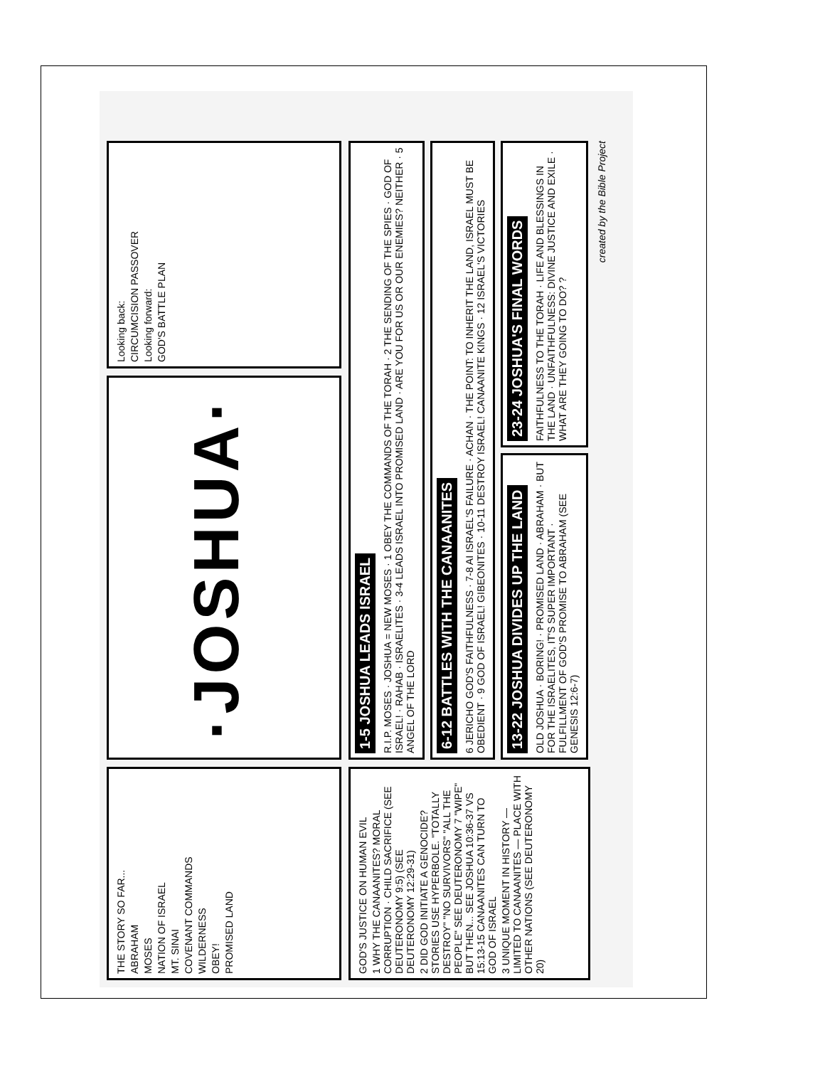THE STORY SO FAR...
ABRAHAM
MOSES
NATION OF ISRAEL
MT. SINAI
COVENANT COMMANDS
WILDERNESS
OBEY!
PROMISED LAND
·JOSHUA·
Looking back:
CIRCUMCISION PASSOVER
Looking forward:
GOD'S BATTLE PLAN
GOD'S JUSTICE ON HUMAN EVIL
1 WHY THE CANAANITES? MORAL CORRUPTION · CHILD SACRIFICE (SEE DEUTERONOMY 9:5) (SEE DEUTERONOMY 12:29-31)
2 DID GOD INITIATE A GENOCIDE? STORIES USE HYPERBOLE. "TOTALLY DESTROY" "NO SURVIVORS" "ALL THE PEOPLE" SEE DEUTERONOMY 7 "WIPE" BUT THEN... SEE JOSHUA 10:36-37 VS 15:13-15 CANAANITES CAN TURN TO GOD OF ISRAEL
3 UNIQUE MOMENT IN HISTORY — LIMITED TO CANAANITES — PLACE WITH OTHER NATIONS (SEE DEUTERONOMY 20)
1-5 JOSHUA LEADS ISRAEL
R.I.P. MOSES · JOSHUA = NEW MOSES · 1 OBEY THE COMMANDS OF THE TORAH · 2 THE SENDING OF THE SPIES · GOD OF ISRAEL! · RAHAB · ISRAELITES · 3-4 LEADS ISRAEL INTO PROMISED LAND · ARE YOU FOR US OR OUR ENEMIES? NEITHER · 5 ANGEL OF THE LORD
6-12 BATTLES WITH THE CANAANITES
6 JERICHO GOD'S FAITHFULNESS · 7-8 AI ISRAEL'S FAILURE · ACHAN · THE POINT: TO INHERIT THE LAND, ISRAEL MUST BE OBEDIENT · 9 GOD OF ISRAEL! GIBEONITES · 10-11 DESTROY ISRAEL! CANAANITE KINGS · 12 ISRAEL'S VICTORIES
13-22 JOSHUA DIVIDES UP THE LAND
OLD JOSHUA · BORING! · PROMISED LAND · ABRAHAM · BUT FOR THE ISRAELITES, IT'S SUPER IMPORTANT · FULFILLMENT OF GOD'S PROMISE TO ABRAHAM (SEE GENESIS 12:6-7)
23-24 JOSHUA'S FINAL WORDS
FAITHFULNESS TO THE TORAH · LIFE AND BLESSINGS IN THE LAND · UNFAITHFULNESS: DIVINE JUSTICE AND EXILE · WHAT ARE THEY GOING TO DO? ?
created by the Bible Project